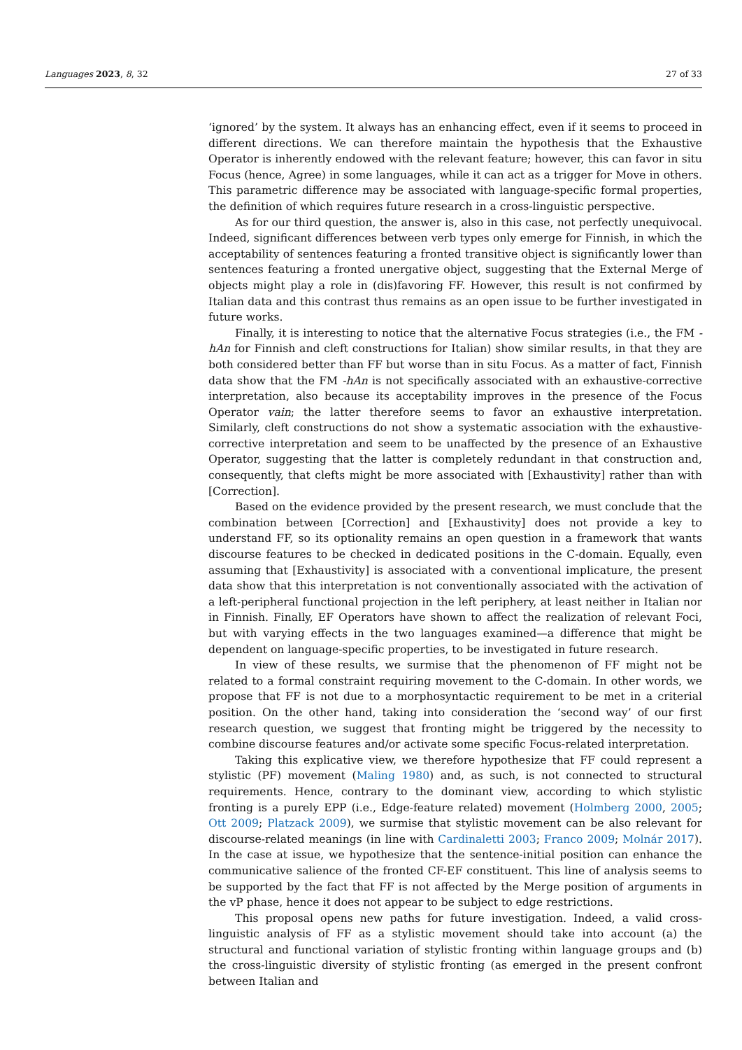Languages 2023, 8, 32 27 of 33
‘ignored’ by the system. It always has an enhancing effect, even if it seems to proceed in different directions. We can therefore maintain the hypothesis that the Exhaustive Operator is inherently endowed with the relevant feature; however, this can favor in situ Focus (hence, Agree) in some languages, while it can act as a trigger for Move in others. This parametric difference may be associated with language-specific formal properties, the definition of which requires future research in a cross-linguistic perspective.
As for our third question, the answer is, also in this case, not perfectly unequivocal. Indeed, significant differences between verb types only emerge for Finnish, in which the acceptability of sentences featuring a fronted transitive object is significantly lower than sentences featuring a fronted unergative object, suggesting that the External Merge of objects might play a role in (dis)favoring FF. However, this result is not confirmed by Italian data and this contrast thus remains as an open issue to be further investigated in future works.
Finally, it is interesting to notice that the alternative Focus strategies (i.e., the FM -hAn for Finnish and cleft constructions for Italian) show similar results, in that they are both considered better than FF but worse than in situ Focus. As a matter of fact, Finnish data show that the FM -hAn is not specifically associated with an exhaustive-corrective interpretation, also because its acceptability improves in the presence of the Focus Operator vain; the latter therefore seems to favor an exhaustive interpretation. Similarly, cleft constructions do not show a systematic association with the exhaustive-corrective interpretation and seem to be unaffected by the presence of an Exhaustive Operator, suggesting that the latter is completely redundant in that construction and, consequently, that clefts might be more associated with [Exhaustivity] rather than with [Correction].
Based on the evidence provided by the present research, we must conclude that the combination between [Correction] and [Exhaustivity] does not provide a key to understand FF, so its optionality remains an open question in a framework that wants discourse features to be checked in dedicated positions in the C-domain. Equally, even assuming that [Exhaustivity] is associated with a conventional implicature, the present data show that this interpretation is not conventionally associated with the activation of a left-peripheral functional projection in the left periphery, at least neither in Italian nor in Finnish. Finally, EF Operators have shown to affect the realization of relevant Foci, but with varying effects in the two languages examined—a difference that might be dependent on language-specific properties, to be investigated in future research.
In view of these results, we surmise that the phenomenon of FF might not be related to a formal constraint requiring movement to the C-domain. In other words, we propose that FF is not due to a morphosyntactic requirement to be met in a criterial position. On the other hand, taking into consideration the ‘second way’ of our first research question, we suggest that fronting might be triggered by the necessity to combine discourse features and/or activate some specific Focus-related interpretation.
Taking this explicative view, we therefore hypothesize that FF could represent a stylistic (PF) movement (Maling 1980) and, as such, is not connected to structural requirements. Hence, contrary to the dominant view, according to which stylistic fronting is a purely EPP (i.e., Edge-feature related) movement (Holmberg 2000, 2005; Ott 2009; Platzack 2009), we surmise that stylistic movement can be also relevant for discourse-related meanings (in line with Cardinaletti 2003; Franco 2009; Molnár 2017). In the case at issue, we hypothesize that the sentence-initial position can enhance the communicative salience of the fronted CF-EF constituent. This line of analysis seems to be supported by the fact that FF is not affected by the Merge position of arguments in the vP phase, hence it does not appear to be subject to edge restrictions.
This proposal opens new paths for future investigation. Indeed, a valid cross-linguistic analysis of FF as a stylistic movement should take into account (a) the structural and functional variation of stylistic fronting within language groups and (b) the cross-linguistic diversity of stylistic fronting (as emerged in the present confront between Italian and